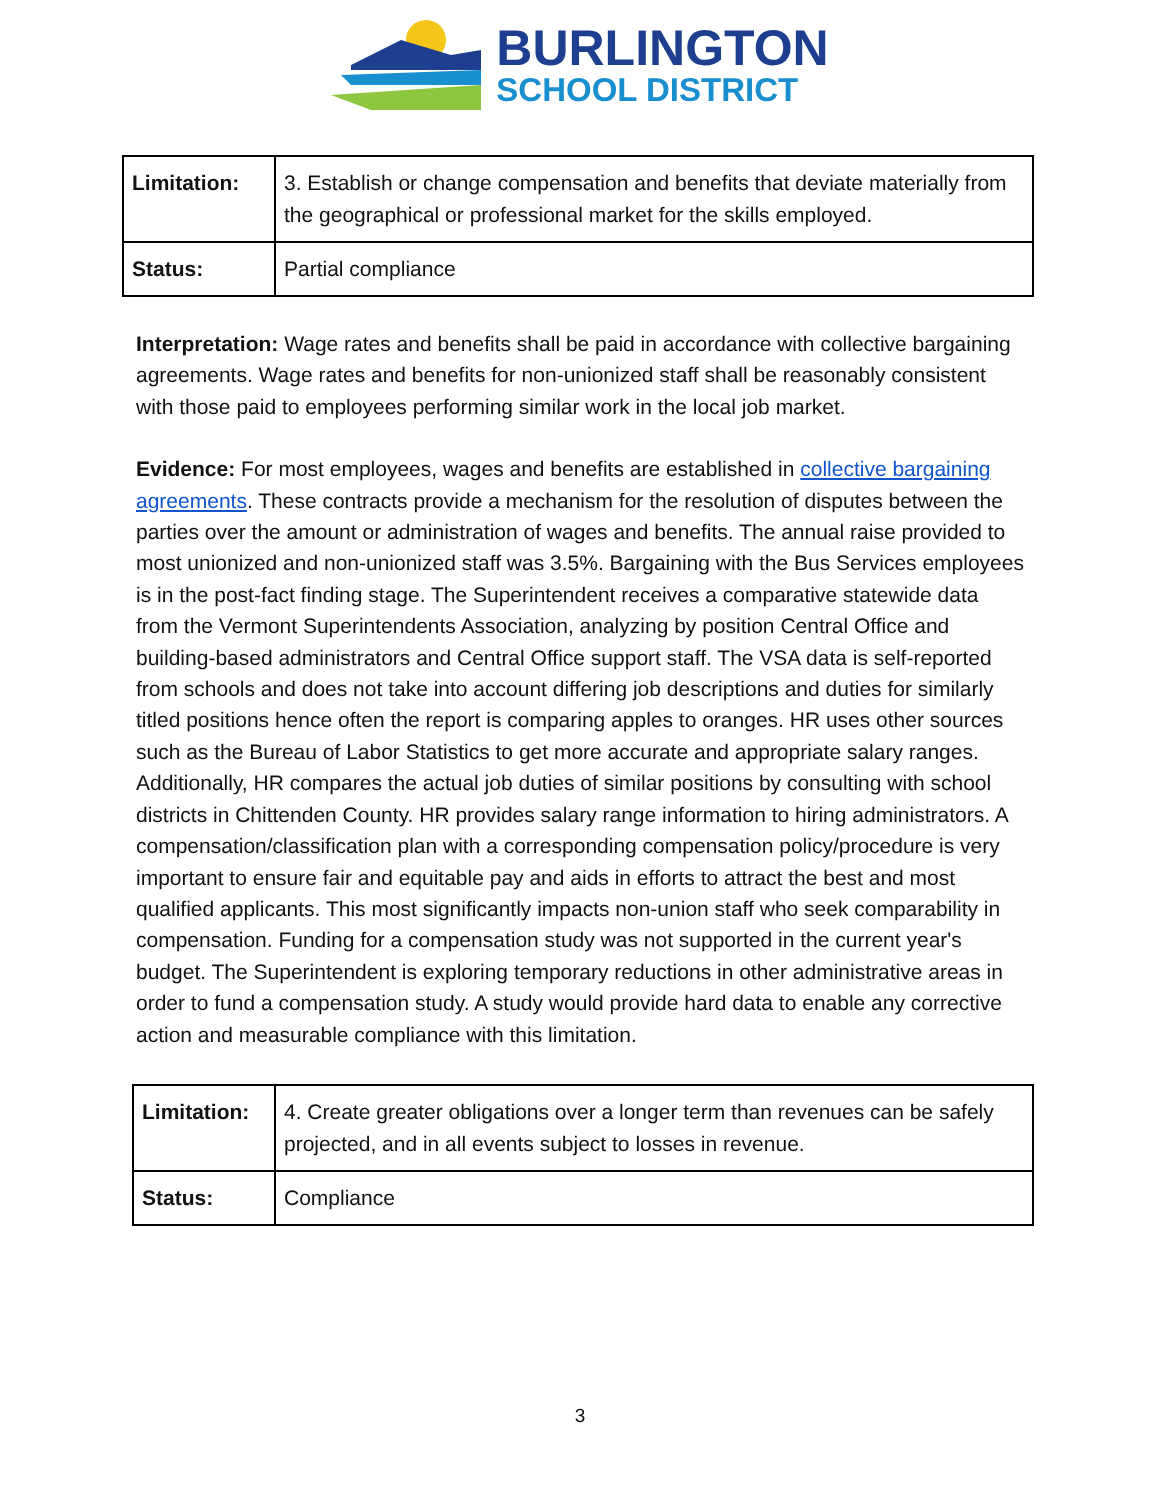BURLINGTON
SCHOOL DISTRICT
| Limitation: | 3. Establish or change compensation and benefits that deviate materially from the geographical or professional market for the skills employed. |
| Status: | Partial compliance |
Interpretation: Wage rates and benefits shall be paid in accordance with collective bargaining agreements. Wage rates and benefits for non-unionized staff shall be reasonably consistent with those paid to employees performing similar work in the local job market.
Evidence: For most employees, wages and benefits are established in collective bargaining agreements. These contracts provide a mechanism for the resolution of disputes between the parties over the amount or administration of wages and benefits. The annual raise provided to most unionized and non-unionized staff was 3.5%. Bargaining with the Bus Services employees is in the post-fact finding stage. The Superintendent receives a comparative statewide data from the Vermont Superintendents Association, analyzing by position Central Office and building-based administrators and Central Office support staff. The VSA data is self-reported from schools and does not take into account differing job descriptions and duties for similarly titled positions hence often the report is comparing apples to oranges. HR uses other sources such as the Bureau of Labor Statistics to get more accurate and appropriate salary ranges. Additionally, HR compares the actual job duties of similar positions by consulting with school districts in Chittenden County. HR provides salary range information to hiring administrators. A compensation/classification plan with a corresponding compensation policy/procedure is very important to ensure fair and equitable pay and aids in efforts to attract the best and most qualified applicants. This most significantly impacts non-union staff who seek comparability in compensation. Funding for a compensation study was not supported in the current year's budget. The Superintendent is exploring temporary reductions in other administrative areas in order to fund a compensation study. A study would provide hard data to enable any corrective action and measurable compliance with this limitation.
| Limitation: | 4. Create greater obligations over a longer term than revenues can be safely projected, and in all events subject to losses in revenue. |
| Status: | Compliance |
3